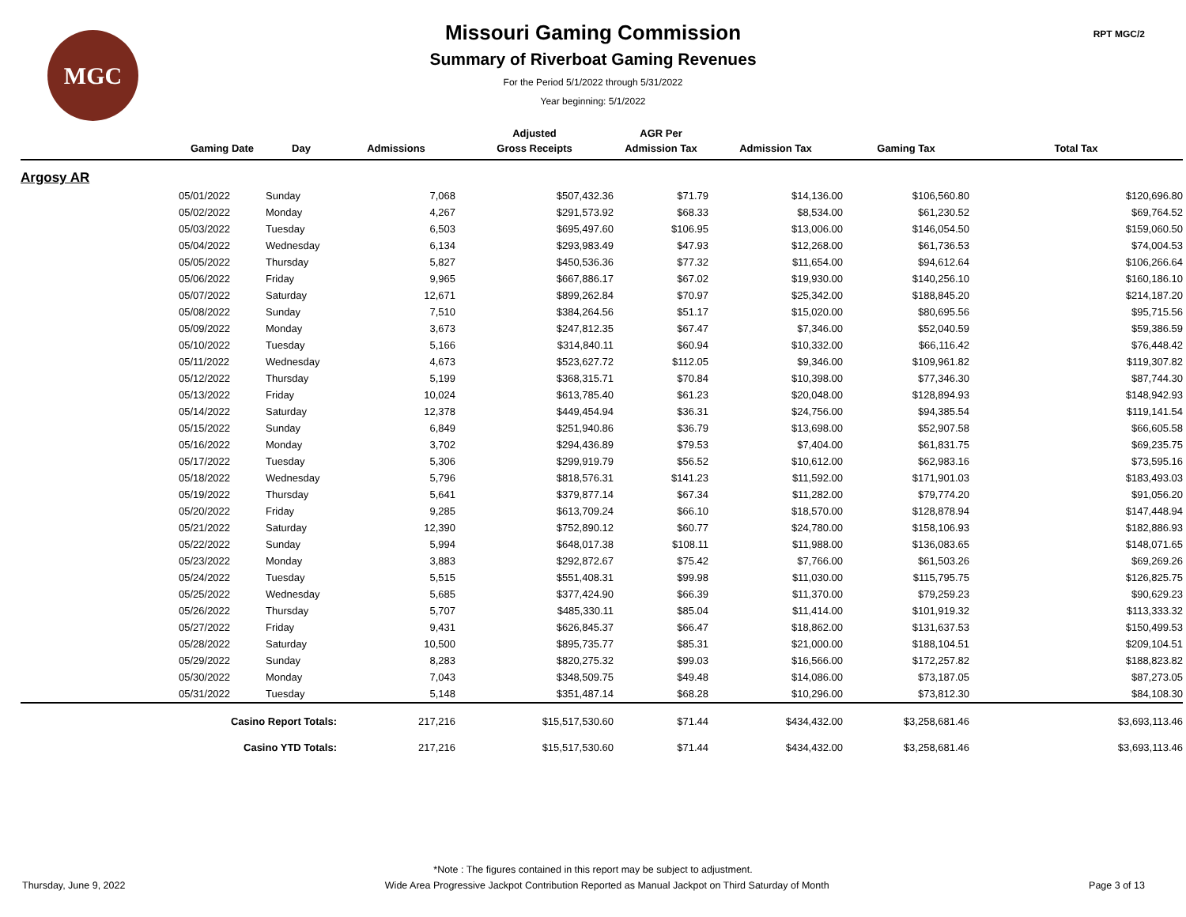MGC RPT MGC/2
Missouri Gaming Commission
Summary of Riverboat Gaming Revenues
For the Period 5/1/2022 through 5/31/2022
Year beginning: 5/1/2022
| | | | | Adjusted | AGR Per | | | |
| --- | --- | --- | --- | --- | --- | --- | --- | --- |
| | Gaming Date | Day | Admissions | Gross Receipts | Admission Tax | Admission Tax | Gaming Tax | Total Tax |
| Argosy AR | | | | | | | | |
| | 05/01/2022 | Sunday | 7,068 | $507,432.36 | $71.79 | $14,136.00 | $106,560.80 | $120,696.80 |
| | 05/02/2022 | Monday | 4,267 | $291,573.92 | $68.33 | $8,534.00 | $61,230.52 | $69,764.52 |
| | 05/03/2022 | Tuesday | 6,503 | $695,497.60 | $106.95 | $13,006.00 | $146,054.50 | $159,060.50 |
| | 05/04/2022 | Wednesday | 6,134 | $293,983.49 | $47.93 | $12,268.00 | $61,736.53 | $74,004.53 |
| | 05/05/2022 | Thursday | 5,827 | $450,536.36 | $77.32 | $11,654.00 | $94,612.64 | $106,266.64 |
| | 05/06/2022 | Friday | 9,965 | $667,886.17 | $67.02 | $19,930.00 | $140,256.10 | $160,186.10 |
| | 05/07/2022 | Saturday | 12,671 | $899,262.84 | $70.97 | $25,342.00 | $188,845.20 | $214,187.20 |
| | 05/08/2022 | Sunday | 7,510 | $384,264.56 | $51.17 | $15,020.00 | $80,695.56 | $95,715.56 |
| | 05/09/2022 | Monday | 3,673 | $247,812.35 | $67.47 | $7,346.00 | $52,040.59 | $59,386.59 |
| | 05/10/2022 | Tuesday | 5,166 | $314,840.11 | $60.94 | $10,332.00 | $66,116.42 | $76,448.42 |
| | 05/11/2022 | Wednesday | 4,673 | $523,627.72 | $112.05 | $9,346.00 | $109,961.82 | $119,307.82 |
| | 05/12/2022 | Thursday | 5,199 | $368,315.71 | $70.84 | $10,398.00 | $77,346.30 | $87,744.30 |
| | 05/13/2022 | Friday | 10,024 | $613,785.40 | $61.23 | $20,048.00 | $128,894.93 | $148,942.93 |
| | 05/14/2022 | Saturday | 12,378 | $449,454.94 | $36.31 | $24,756.00 | $94,385.54 | $119,141.54 |
| | 05/15/2022 | Sunday | 6,849 | $251,940.86 | $36.79 | $13,698.00 | $52,907.58 | $66,605.58 |
| | 05/16/2022 | Monday | 3,702 | $294,436.89 | $79.53 | $7,404.00 | $61,831.75 | $69,235.75 |
| | 05/17/2022 | Tuesday | 5,306 | $299,919.79 | $56.52 | $10,612.00 | $62,983.16 | $73,595.16 |
| | 05/18/2022 | Wednesday | 5,796 | $818,576.31 | $141.23 | $11,592.00 | $171,901.03 | $183,493.03 |
| | 05/19/2022 | Thursday | 5,641 | $379,877.14 | $67.34 | $11,282.00 | $79,774.20 | $91,056.20 |
| | 05/20/2022 | Friday | 9,285 | $613,709.24 | $66.10 | $18,570.00 | $128,878.94 | $147,448.94 |
| | 05/21/2022 | Saturday | 12,390 | $752,890.12 | $60.77 | $24,780.00 | $158,106.93 | $182,886.93 |
| | 05/22/2022 | Sunday | 5,994 | $648,017.38 | $108.11 | $11,988.00 | $136,083.65 | $148,071.65 |
| | 05/23/2022 | Monday | 3,883 | $292,872.67 | $75.42 | $7,766.00 | $61,503.26 | $69,269.26 |
| | 05/24/2022 | Tuesday | 5,515 | $551,408.31 | $99.98 | $11,030.00 | $115,795.75 | $126,825.75 |
| | 05/25/2022 | Wednesday | 5,685 | $377,424.90 | $66.39 | $11,370.00 | $79,259.23 | $90,629.23 |
| | 05/26/2022 | Thursday | 5,707 | $485,330.11 | $85.04 | $11,414.00 | $101,919.32 | $113,333.32 |
| | 05/27/2022 | Friday | 9,431 | $626,845.37 | $66.47 | $18,862.00 | $131,637.53 | $150,499.53 |
| | 05/28/2022 | Saturday | 10,500 | $895,735.77 | $85.31 | $21,000.00 | $188,104.51 | $209,104.51 |
| | 05/29/2022 | Sunday | 8,283 | $820,275.32 | $99.03 | $16,566.00 | $172,257.82 | $188,823.82 |
| | 05/30/2022 | Monday | 7,043 | $348,509.75 | $49.48 | $14,086.00 | $73,187.05 | $87,273.05 |
| | 05/31/2022 | Tuesday | 5,148 | $351,487.14 | $68.28 | $10,296.00 | $73,812.30 | $84,108.30 |
| | Casino Report Totals: | | 217,216 | $15,517,530.60 | $71.44 | $434,432.00 | $3,258,681.46 | $3,693,113.46 |
| | Casino YTD Totals: | | 217,216 | $15,517,530.60 | $71.44 | $434,432.00 | $3,258,681.46 | $3,693,113.46 |
*Note : The figures contained in this report may be subject to adjustment.
Thursday, June 9, 2022 Wide Area Progressive Jackpot Contribution Reported as Manual Jackpot on Third Saturday of Month Page 3 of 13